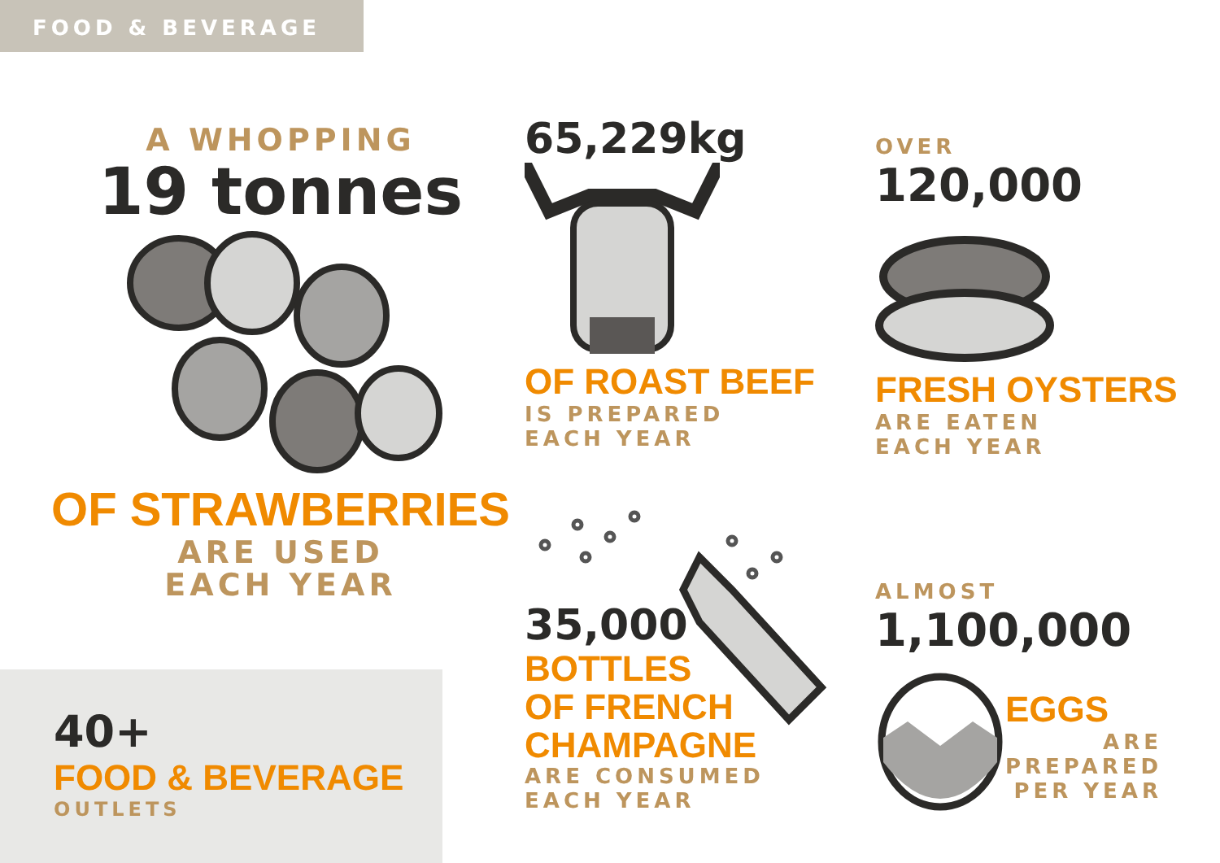FOOD & BEVERAGE
A WHOPPING
19 tonnes
OF STRAWBERRIES
ARE USED
EACH YEAR
65,229kg
OF ROAST BEEF
IS PREPARED
EACH YEAR
OVER
120,000
FRESH OYSTERS
ARE EATEN
EACH YEAR
35,000
BOTTLES
OF FRENCH
CHAMPAGNE
ARE CONSUMED
EACH YEAR
ALMOST
1,100,000
EGGS
ARE
PREPARED
PER YEAR
40+
FOOD & BEVERAGE
OUTLETS